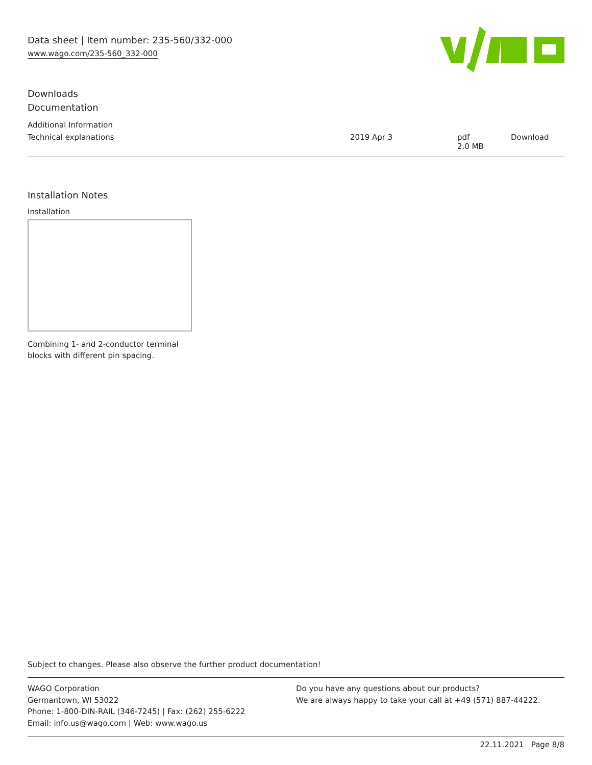Data sheet | Item number: 235-560/332-000
www.wago.com/235-560_332-000
Downloads
Documentation
Additional Information
| Technical explanations | 2019 Apr 3 | pdf 2.0 MB | Download |
Installation Notes
Installation
Combining 1- and 2-conductor terminal
blocks with different pin spacing.
Subject to changes. Please also observe the further product documentation!
WAGO Corporation
Germantown, WI 53022
Phone: 1-800-DIN-RAIL (346-7245) | Fax: (262) 255-6222
Email: info.us@wago.com | Web: www.wago.us
Do you have any questions about our products?
We are always happy to take your call at +49 (571) 887-44222.
22.11.2021 Page 8/8